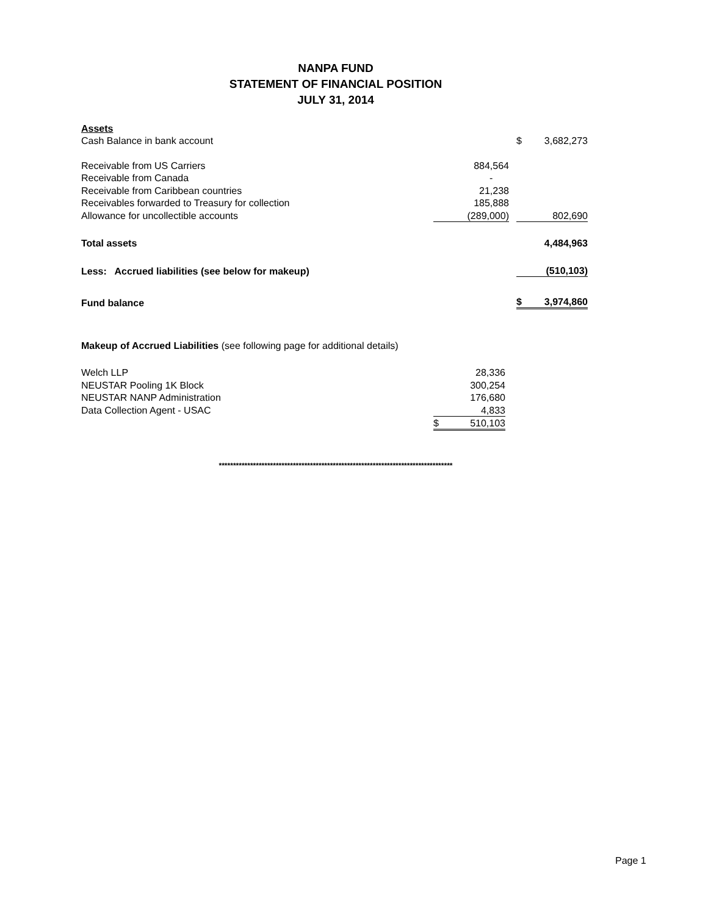NANPA FUND
STATEMENT OF FINANCIAL POSITION
JULY 31, 2014
| Assets | | | | |
| Cash Balance in bank account | | | $ | 3,682,273 |
| Receivable from US Carriers | 884,564 | | | |
| Receivable from Canada | - | | | |
| Receivable from Caribbean countries | 21,238 | | | |
| Receivables forwarded to Treasury for collection | 185,888 | | | |
| Allowance for uncollectible accounts | (289,000) | | | 802,690 |
| Total assets | | | | 4,484,963 |
| Less: Accrued liabilities (see below for makeup) | | | | (510,103) |
| Fund balance | | | $ | 3,974,860 |
| Makeup of Accrued Liabilities (see following page for additional details) | | |
| Welch LLP | | 28,336 |
| NEUSTAR Pooling 1K Block | | 300,254 |
| NEUSTAR NANP Administration | | 176,680 |
| Data Collection Agent - USAC | | 4,833 |
| | $ | 510,103 |
**********************************************************************************
Page 1